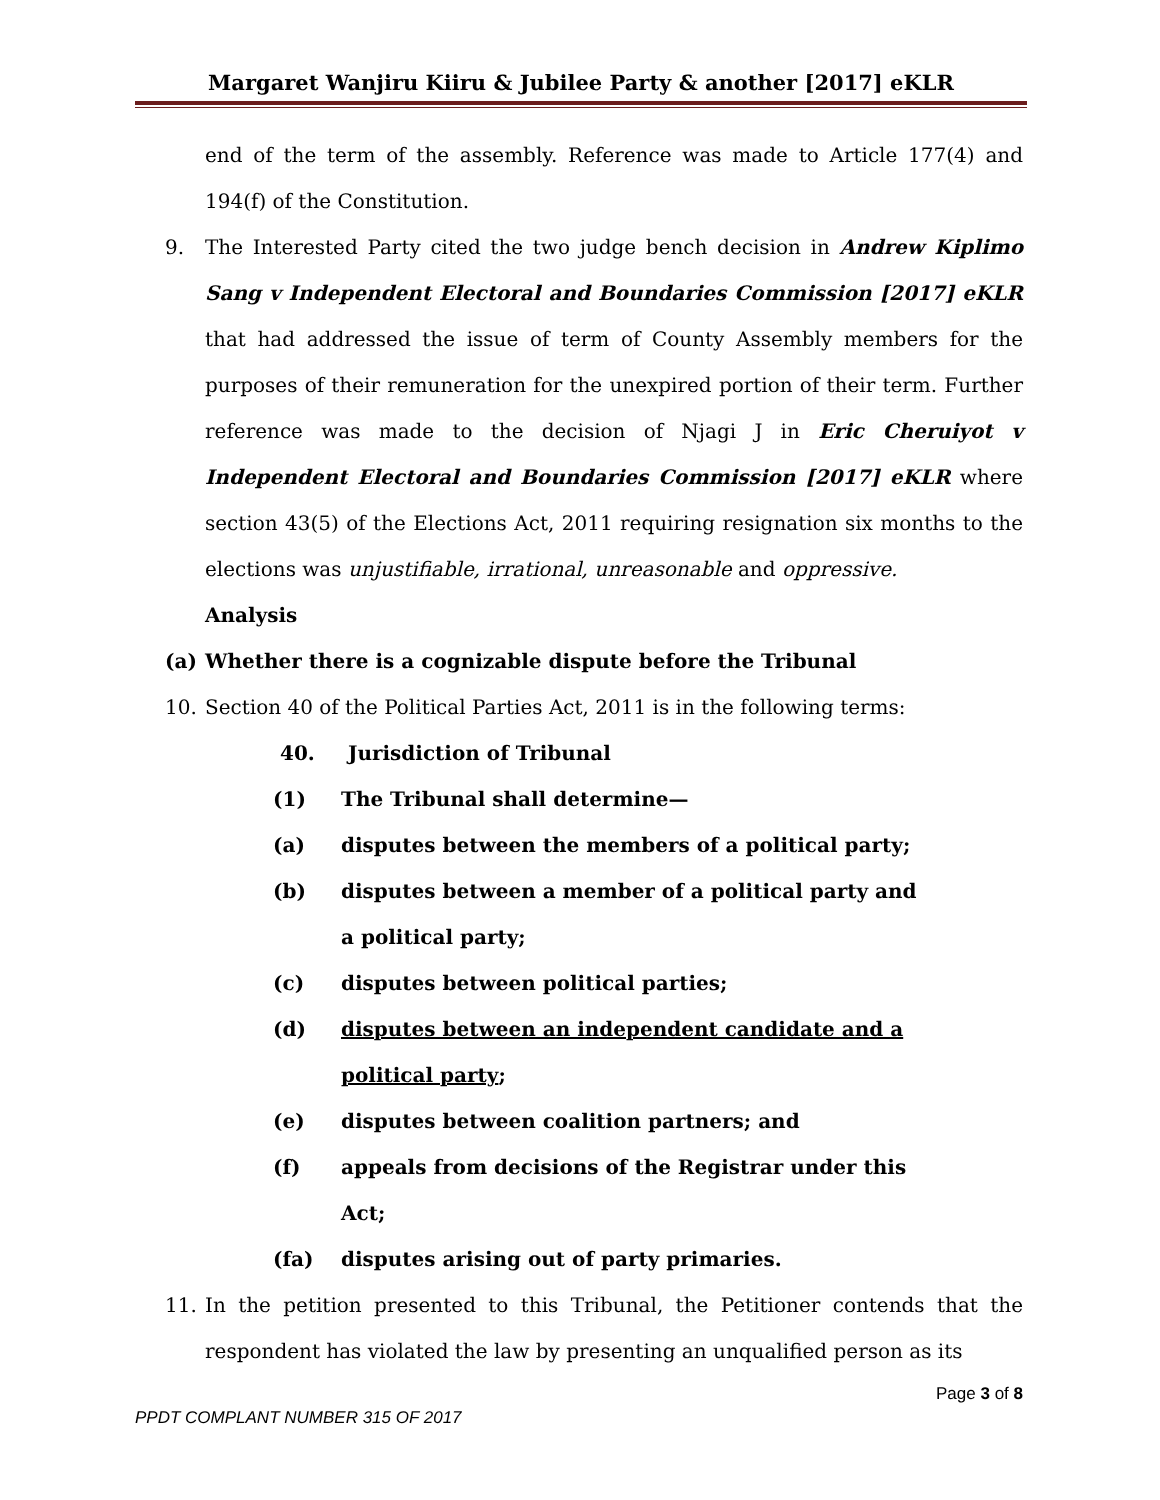Margaret Wanjiru Kiiru & Jubilee Party & another [2017] eKLR
end of the term of the assembly. Reference was made to Article 177(4) and 194(f) of the Constitution.
9. The Interested Party cited the two judge bench decision in Andrew Kiplimo Sang v Independent Electoral and Boundaries Commission [2017] eKLR that had addressed the issue of term of County Assembly members for the purposes of their remuneration for the unexpired portion of their term. Further reference was made to the decision of Njagi J in Eric Cheruiyot v Independent Electoral and Boundaries Commission [2017] eKLR where section 43(5) of the Elections Act, 2011 requiring resignation six months to the elections was unjustifiable, irrational, unreasonable and oppressive.
Analysis
(a) Whether there is a cognizable dispute before the Tribunal
10. Section 40 of the Political Parties Act, 2011 is in the following terms:
40. Jurisdiction of Tribunal
(1) The Tribunal shall determine—
(a) disputes between the members of a political party;
(b) disputes between a member of a political party and
a political party;
(c) disputes between political parties;
(d) disputes between an independent candidate and a
political party;
(e) disputes between coalition partners; and
(f) appeals from decisions of the Registrar under this
Act;
(fa) disputes arising out of party primaries.
11. In the petition presented to this Tribunal, the Petitioner contends that the respondent has violated the law by presenting an unqualified person as its
Page 3 of 8
PPDT COMPLANT NUMBER 315 OF 2017